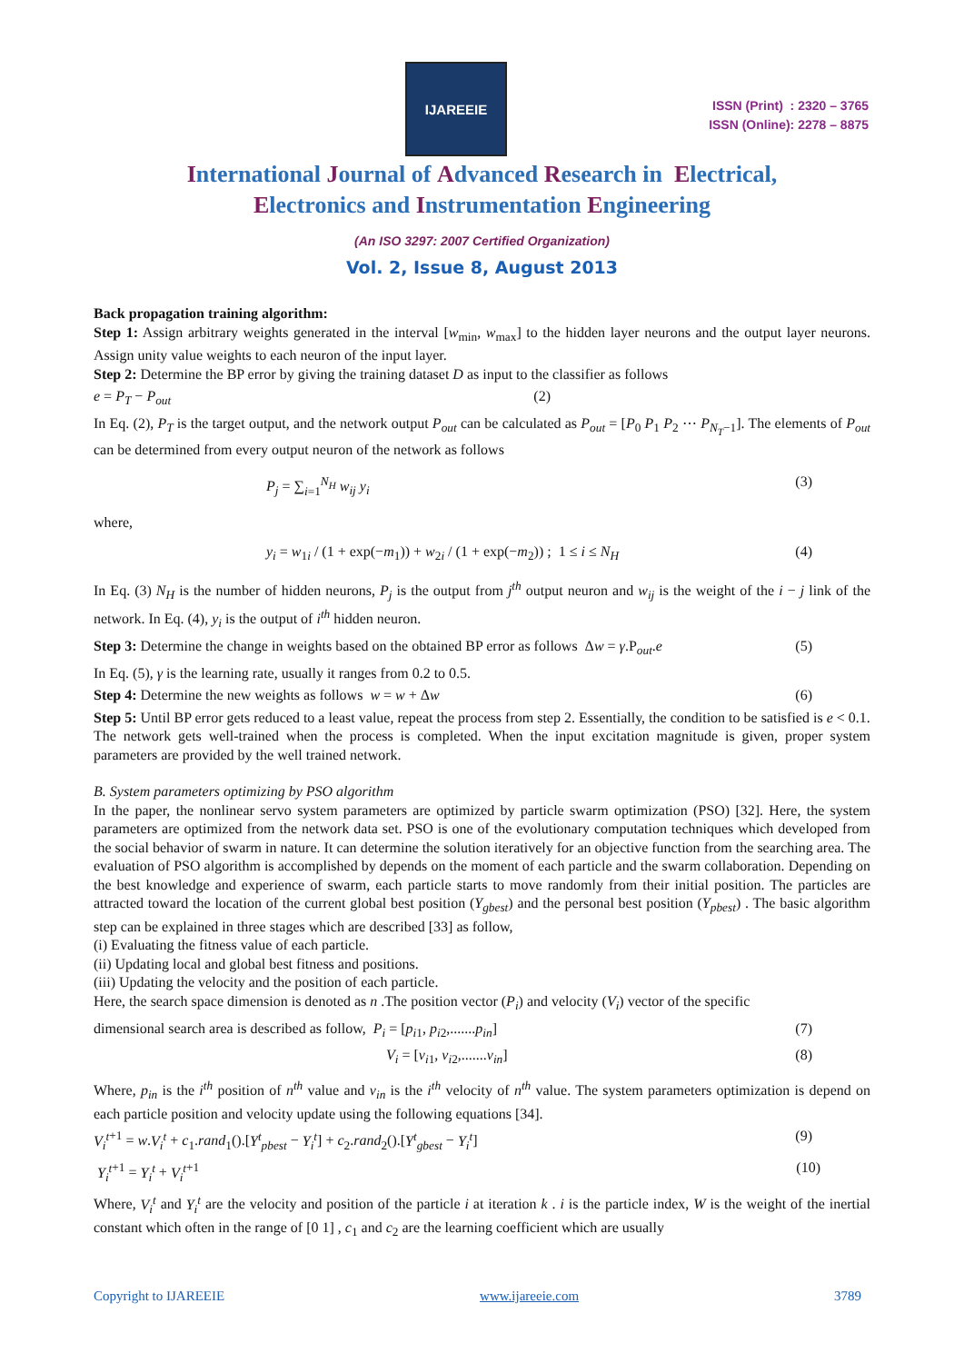IJAREEIE
ISSN (Print) : 2320 – 3765
ISSN (Online): 2278 – 8875
International Journal of Advanced Research in Electrical,
Electronics and Instrumentation Engineering
(An ISO 3297: 2007 Certified Organization)
Vol. 2, Issue 8, August 2013
Back propagation training algorithm:
Step 1: Assign arbitrary weights generated in the interval [w<sub>min</sub>, w<sub>max</sub>] to the hidden layer neurons and the output layer neurons. Assign unity value weights to each neuron of the input layer.
Step 2: Determine the BP error by giving the training dataset D as input to the classifier as follows
e = P<sub>T</sub> − P<sub>out</sub> (2)
In Eq. (2), P<sub>T</sub> is the target output, and the network output P<sub>out</sub> can be calculated as P<sub>out</sub> = [P<sub>0</sub> P<sub>1</sub> P<sub>2</sub> ⋯ P<sub>N<sub>T</sub>−1</sub>]. The elements of P<sub>out</sub> can be determined from every output neuron of the network as follows
P<sub>j</sub> = ∑<sub>i=1</sub><sup>N<sub>H</sub></sup> w<sub>ij</sub> y<sub>i</sub> (3)
where,
y<sub>i</sub> = w<sub>1i</sub> / (1 + exp(−m<sub>1</sub>)) + w<sub>2i</sub> / (1 + exp(−m<sub>2</sub>)) ; 1 ≤ i ≤ N<sub>H</sub> (4)
In Eq. (3) N<sub>H</sub> is the number of hidden neurons, P<sub>j</sub> is the output from j<sup>th</sup> output neuron and w<sub>ij</sub> is the weight of the i − j link of the network. In Eq. (4), y<sub>i</sub> is the output of i<sup>th</sup> hidden neuron.
Step 3: Determine the change in weights based on the obtained BP error as follows Δw = γ.P<sub>out</sub>.e (5)
In Eq. (5), γ is the learning rate, usually it ranges from 0.2 to 0.5.
Step 4: Determine the new weights as follows w = w + Δw (6)
Step 5: Until BP error gets reduced to a least value, repeat the process from step 2. Essentially, the condition to be satisfied is e < 0.1.
The network gets well-trained when the process is completed. When the input excitation magnitude is given, proper system parameters are provided by the well trained network.
B. System parameters optimizing by PSO algorithm
In the paper, the nonlinear servo system parameters are optimized by particle swarm optimization (PSO) [32]. Here, the system parameters are optimized from the network data set. PSO is one of the evolutionary computation techniques which developed from the social behavior of swarm in nature. It can determine the solution iteratively for an objective function from the searching area. The evaluation of PSO algorithm is accomplished by depends on the moment of each particle and the swarm collaboration. Depending on the best knowledge and experience of swarm, each particle starts to move randomly from their initial position. The particles are attracted toward the location of the current global best position (Y<sub>gbest</sub>) and the personal best position (Y<sub>pbest</sub>) . The basic algorithm step can be explained in three stages which are described [33] as follow,
(i) Evaluating the fitness value of each particle.
(ii) Updating local and global best fitness and positions.
(iii) Updating the velocity and the position of each particle.
Here, the search space dimension is denoted as n .The position vector (P<sub>i</sub>) and velocity (V<sub>i</sub>) vector of the specific
dimensional search area is described as follow, P<sub>i</sub> = [p<sub>i1</sub>, p<sub>i2</sub>,.......p<sub>in</sub>] (7)
V<sub>i</sub> = [v<sub>i1</sub>, v<sub>i2</sub>,.......v<sub>in</sub>] (8)
Where, p<sub>in</sub> is the i<sup>th</sup> position of n<sup>th</sup> value and v<sub>in</sub> is the i<sup>th</sup> velocity of n<sup>th</sup> value. The system parameters optimization is depend on each particle position and velocity update using the following equations [34].
V<sub>i</sub><sup>t</sup><sup>+1</sup> = w.V<sub>i</sub><sup>t</sup> + c<sub>1</sub>.rand<sub>1</sub>().[Y<sup>t</sup><sub>pbest</sub> − Y<sub>i</sub><sup>t</sup>] + c<sub>2</sub>.rand<sub>2</sub>().[Y<sup>t</sup><sub>gbest</sub> − Y<sub>i</sub><sup>t</sup>] (9)
Y<sub>i</sub><sup>t</sup><sup>+1</sup> = Y<sub>i</sub><sup>t</sup> + V<sub>i</sub><sup>t</sup><sup>+1</sup> (10)
Where, V<sub>i</sub><sup>t</sup> and Y<sub>i</sub><sup>t</sup> are the velocity and position of the particle i at iteration k . i is the particle index, W is the weight of the inertial constant which often in the range of [0 1] , c<sub>1</sub> and c<sub>2</sub> are the learning coefficient which are usually
Copyright to IJAREEIE www.ijareeie.com 3789